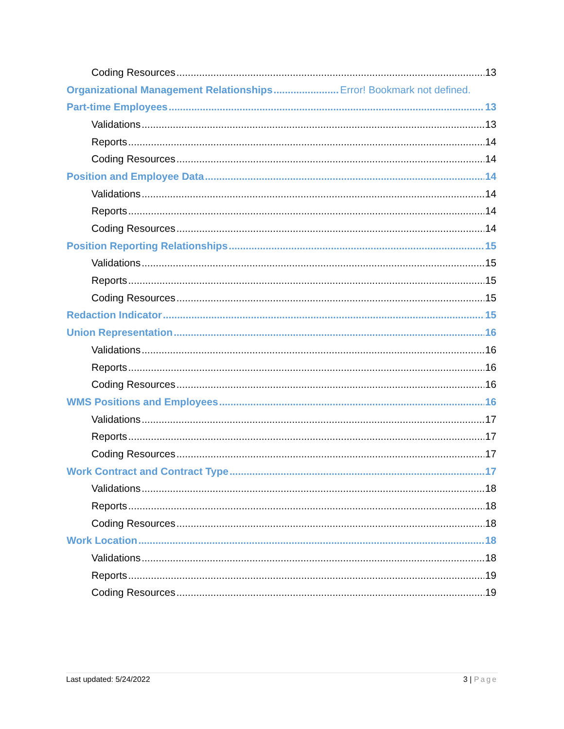Coding Resources 13
Organizational Management Relationships Error! Bookmark not defined.
Part-time Employees 13
Validations 13
Reports 14
Coding Resources 14
Position and Employee Data 14
Validations 14
Reports 14
Coding Resources 14
Position Reporting Relationships 15
Validations 15
Reports 15
Coding Resources 15
Redaction Indicator 15
Union Representation 16
Validations 16
Reports 16
Coding Resources 16
WMS Positions and Employees 16
Validations 17
Reports 17
Coding Resources 17
Work Contract and Contract Type 17
Validations 18
Reports 18
Coding Resources 18
Work Location 18
Validations 18
Reports 19
Coding Resources 19
Last updated: 5/24/2022 3 | Page